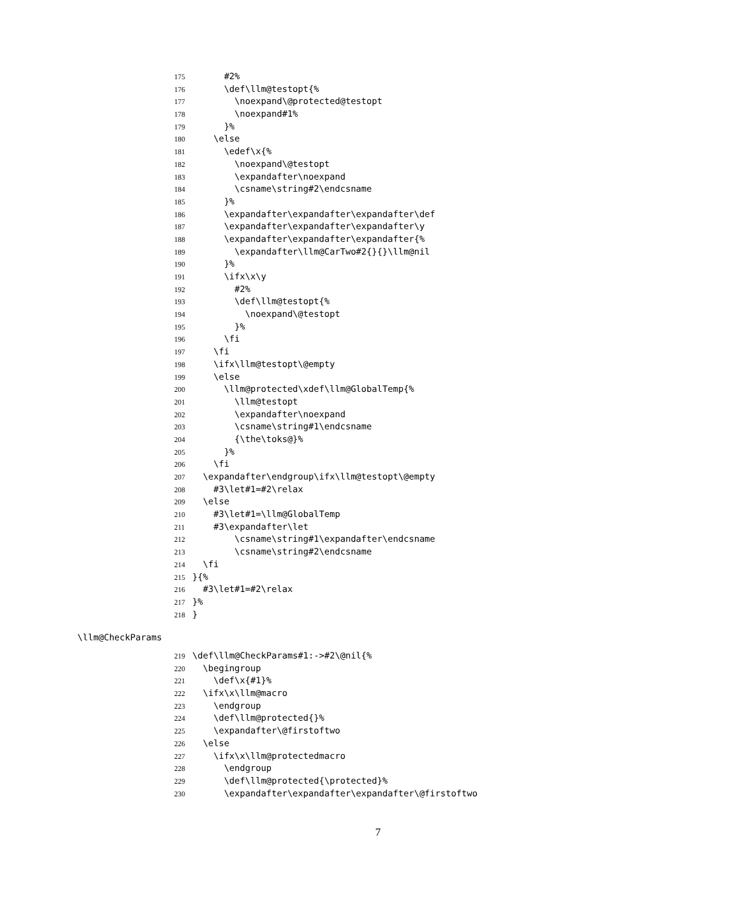175 #2%
176 \def\llm@testopt{%
177 \noexpand\@protected@testopt
178 \noexpand#1%
179 }%
180 \else
181 \edef\x{%
182 \noexpand\@testopt
183 \expandafter\noexpand
184 \csname\string#2\endcsname
185 }%
186 \expandafter\expandafter\expandafter\def
187 \expandafter\expandafter\expandafter\y
188 \expandafter\expandafter\expandafter{%
189 \expandafter\llm@CarTwo#2{}{}\llm@nil
190 }%
191 \ifx\x\y
192 #2%
193 \def\llm@testopt{%
194 \noexpand\@testopt
195 }%
196 \fi
197 \fi
198 \ifx\llm@testopt\@empty
199 \else
200 \llm@protected\xdef\llm@GlobalTemp{%
201 \llm@testopt
202 \expandafter\noexpand
203 \csname\string#1\endcsname
204 {\the\toks@}%
205 }%
206 \fi
207 \expandafter\endgroup\ifx\llm@testopt\@empty
208 #3\let#1=#2\relax
209 \else
210 #3\let#1=\llm@GlobalTemp
211 #3\expandafter\let
212 \csname\string#1\expandafter\endcsname
213 \csname\string#2\endcsname
214 \fi
215 }{%
216 #3\let#1=#2\relax
217 }%
218 }
\llm@CheckParams
219 \def\llm@CheckParams#1:->#2\@nil{%
220 \begingroup
221 \def\x{#1}%
222 \ifx\x\llm@macro
223 \endgroup
224 \def\llm@protected{}%
225 \expandafter\@firstoftwo
226 \else
227 \ifx\x\llm@protectedmacro
228 \endgroup
229 \def\llm@protected{\protected}%
230 \expandafter\expandafter\expandafter\@firstoftwo
7